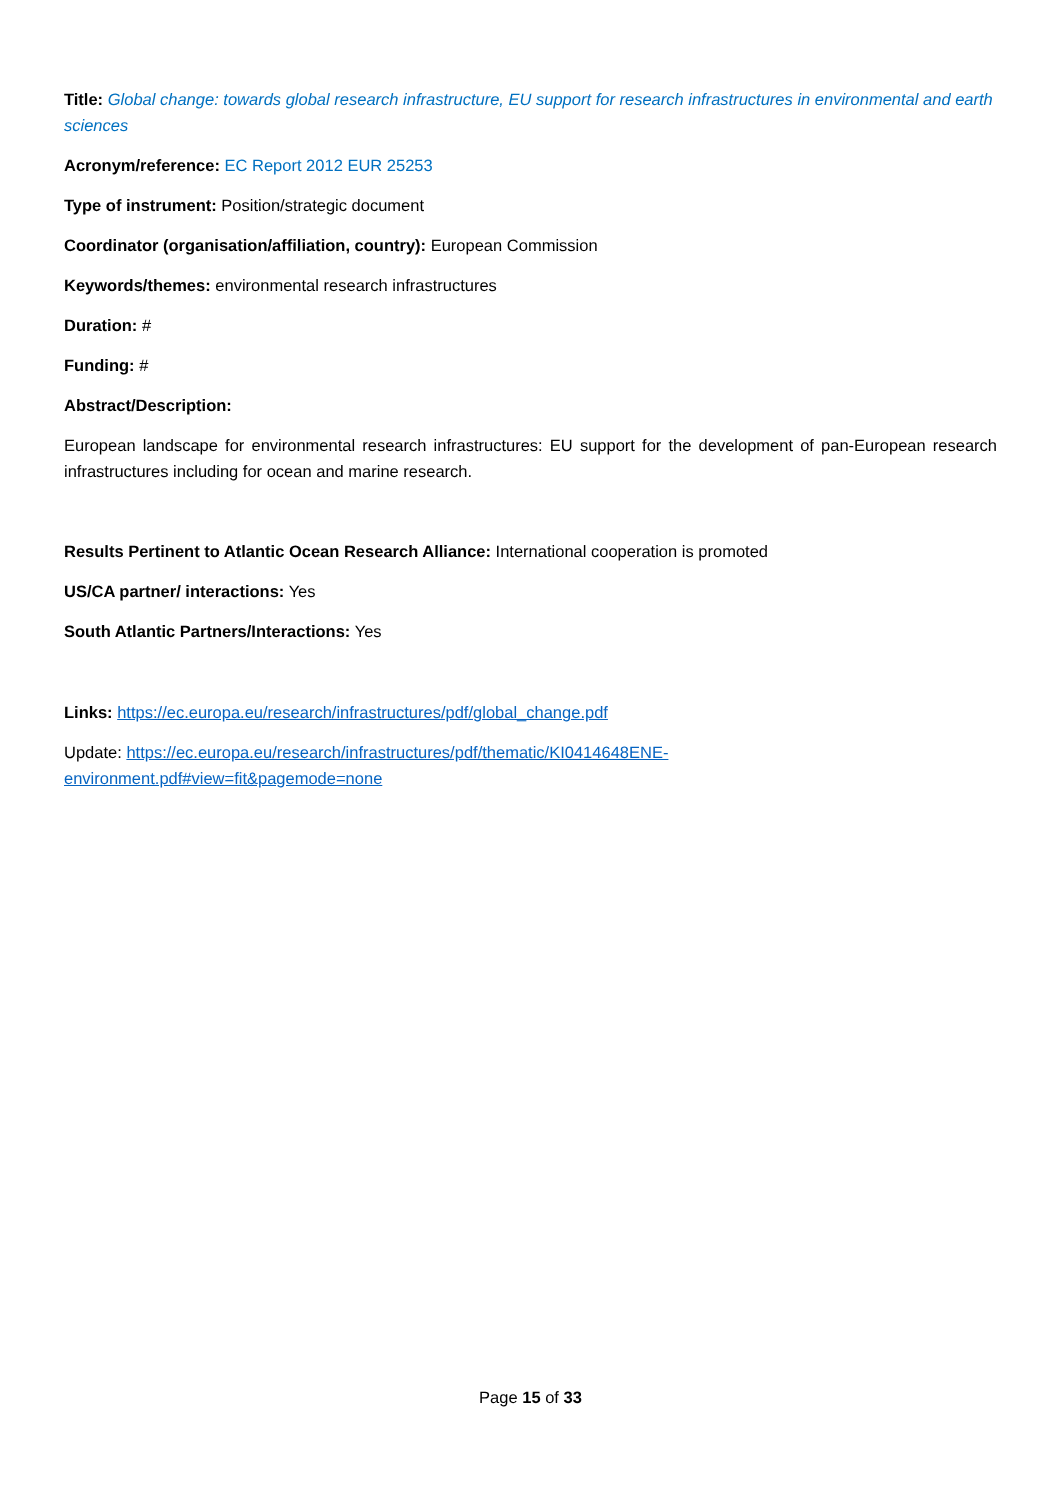Title: Global change: towards global research infrastructure, EU support for research infrastructures in environmental and earth sciences
Acronym/reference: EC Report 2012 EUR 25253
Type of instrument: Position/strategic document
Coordinator (organisation/affiliation, country): European Commission
Keywords/themes: environmental research infrastructures
Duration: #
Funding: #
Abstract/Description:
European landscape for environmental research infrastructures: EU support for the development of pan-European research infrastructures including for ocean and marine research.
Results Pertinent to Atlantic Ocean Research Alliance: International cooperation is promoted
US/CA partner/ interactions: Yes
South Atlantic Partners/Interactions: Yes
Links: https://ec.europa.eu/research/infrastructures/pdf/global_change.pdf
Update: https://ec.europa.eu/research/infrastructures/pdf/thematic/KI0414648ENE-
environment.pdf#view=fit&pagemode=none
Page 15 of 33